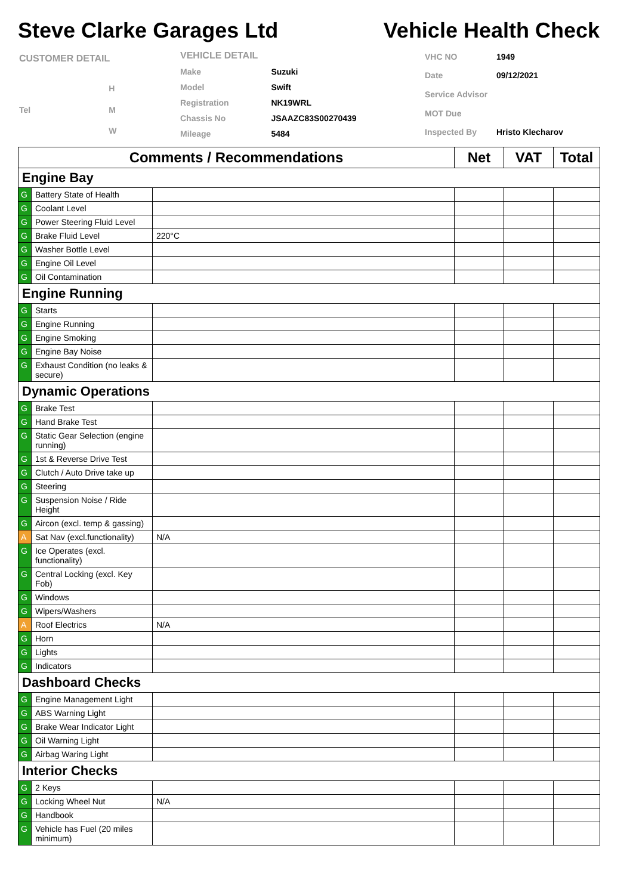Steve Clarke Garages Ltd Vehicle Health Check
| CUSTOMER DETAIL | |
| | H |
| Tel | M |
| | W |
| VEHICLE DETAIL | |
| Make | Suzuki |
| Model | Swift |
| Registration | NK19WRL |
| Chassis No | JSAAZC83S00270439 |
| Mileage | 5484 |
| VHC NO | 1949 |
| Date | 09/12/2021 |
| Service Advisor | |
| MOT Due | |
| Inspected By | Hristo Klecharov |
| Comments / Recommendations | | | Net | VAT | Total |
| --- | --- | --- | --- | --- | --- |
| Engine Bay | | | | | |
| G | Battery State of Health | | | | |
| G | Coolant Level | | | | |
| G | Power Steering Fluid Level | | | | |
| G | Brake Fluid Level | 220°C | | | |
| G | Washer Bottle Level | | | | |
| G | Engine Oil Level | | | | |
| G | Oil Contamination | | | | |
| Engine Running | | | | | |
| G | Starts | | | | |
| G | Engine Running | | | | |
| G | Engine Smoking | | | | |
| G | Engine Bay Noise | | | | |
| G | Exhaust Condition (no leaks & secure) | | | | |
| Dynamic Operations | | | | | |
| G | Brake Test | | | | |
| G | Hand Brake Test | | | | |
| G | Static Gear Selection (engine running) | | | | |
| G | 1st & Reverse Drive Test | | | | |
| G | Clutch / Auto Drive take up | | | | |
| G | Steering | | | | |
| G | Suspension Noise / Ride Height | | | | |
| G | Aircon (excl. temp & gassing) | | | | |
| A | Sat Nav (excl.functionality) | N/A | | | |
| G | Ice Operates (excl. functionality) | | | | |
| G | Central Locking (excl. Key Fob) | | | | |
| G | Windows | | | | |
| G | Wipers/Washers | | | | |
| A | Roof Electrics | N/A | | | |
| G | Horn | | | | |
| G | Lights | | | | |
| G | Indicators | | | | |
| Dashboard Checks | | | | | |
| G | Engine Management Light | | | | |
| G | ABS Warning Light | | | | |
| G | Brake Wear Indicator Light | | | | |
| G | Oil Warning Light | | | | |
| G | Airbag Waring Light | | | | |
| Interior Checks | | | | | |
| G | 2 Keys | | | | |
| G | Locking Wheel Nut | N/A | | | |
| G | Handbook | | | | |
| G | Vehicle has Fuel (20 miles minimum) | | | | |